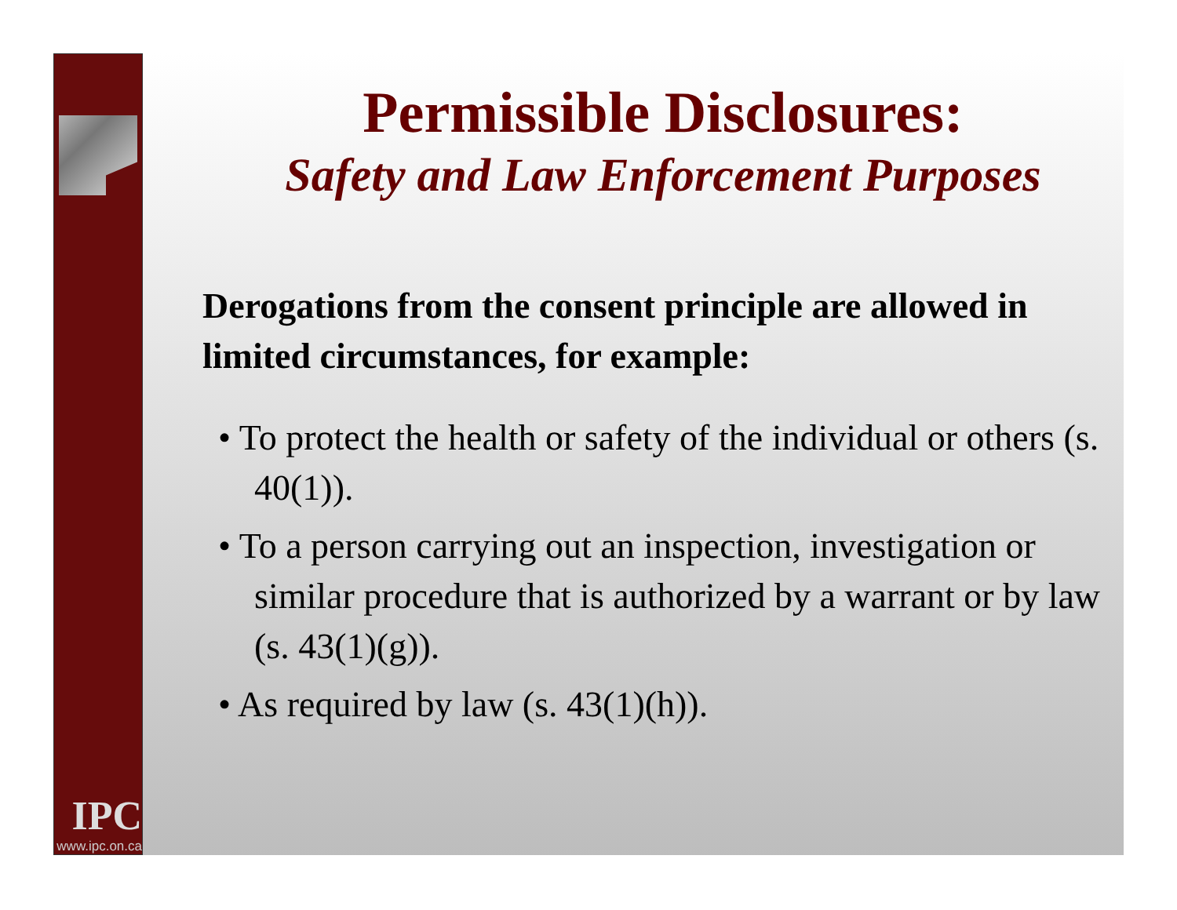IPC
www.ipc.on.ca
Permissible Disclosures:
Safety and Law Enforcement Purposes
Derogations from the consent principle are allowed in limited circumstances, for example:
• To protect the health or safety of the individual or others (s. 40(1)).
• To a person carrying out an inspection, investigation or similar procedure that is authorized by a warrant or by law (s. 43(1)(g)).
• As required by law (s. 43(1)(h)).